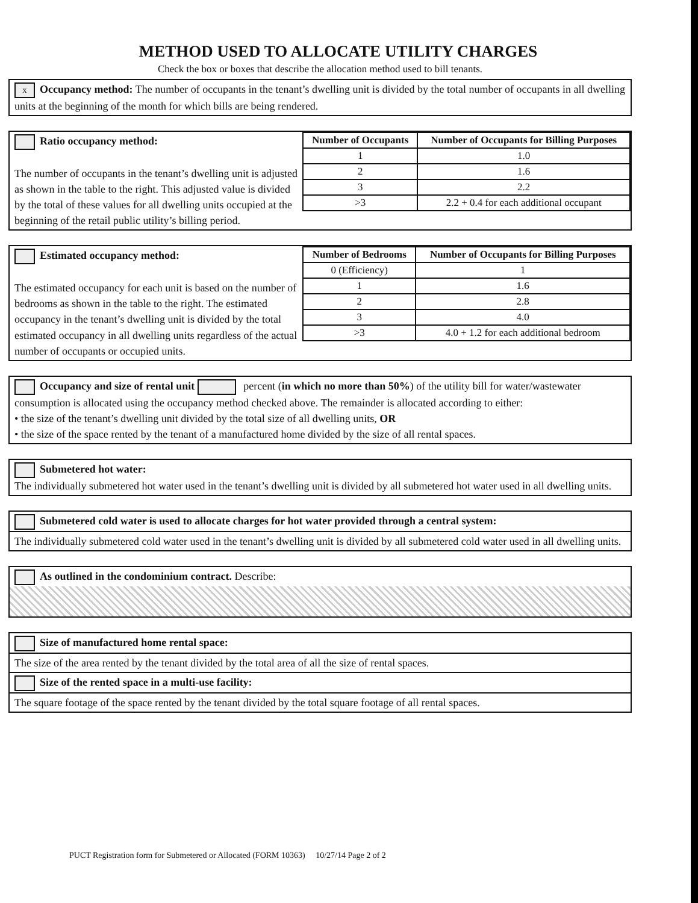METHOD USED TO ALLOCATE UTILITY CHARGES
Check the box or boxes that describe the allocation method used to bill tenants.
x Occupancy method: The number of occupants in the tenant’s dwelling unit is divided by the total number of occupants in all dwelling units at the beginning of the month for which bills are being rendered.
Ratio occupancy method:
The number of occupants in the tenant’s dwelling unit is adjusted as shown in the table to the right. This adjusted value is divided by the total of these values for all dwelling units occupied at the beginning of the retail public utility’s billing period.
| Number of Occupants | Number of Occupants for Billing Purposes |
| --- | --- |
| 1 | 1.0 |
| 2 | 1.6 |
| 3 | 2.2 |
| >3 | 2.2 + 0.4 for each additional occupant |
Estimated occupancy method:
The estimated occupancy for each unit is based on the number of bedrooms as shown in the table to the right. The estimated occupancy in the tenant’s dwelling unit is divided by the total estimated occupancy in all dwelling units regardless of the actual number of occupants or occupied units.
| Number of Bedrooms | Number of Occupants for Billing Purposes |
| --- | --- |
| 0 (Efficiency) | 1 |
| 1 | 1.6 |
| 2 | 2.8 |
| 3 | 4.0 |
| >3 | 4.0 + 1.2 for each additional bedroom |
Occupancy and size of rental unit percent (in which no more than 50%) of the utility bill for water/wastewater consumption is allocated using the occupancy method checked above. The remainder is allocated according to either:
• the size of the tenant’s dwelling unit divided by the total size of all dwelling units, OR
• the size of the space rented by the tenant of a manufactured home divided by the size of all rental spaces.
Submetered hot water:
The individually submetered hot water used in the tenant’s dwelling unit is divided by all submetered hot water used in all dwelling units.
Submetered cold water is used to allocate charges for hot water provided through a central system:
The individually submetered cold water used in the tenant’s dwelling unit is divided by all submetered cold water used in all dwelling units.
As outlined in the condominium contract. Describe:
Size of manufactured home rental space:
The size of the area rented by the tenant divided by the total area of all the size of rental spaces.
Size of the rented space in a multi-use facility:
The square footage of the space rented by the tenant divided by the total square footage of all rental spaces.
PUCT Registration form for Submetered or Allocated (FORM 10363) 10/27/14 Page 2 of 2